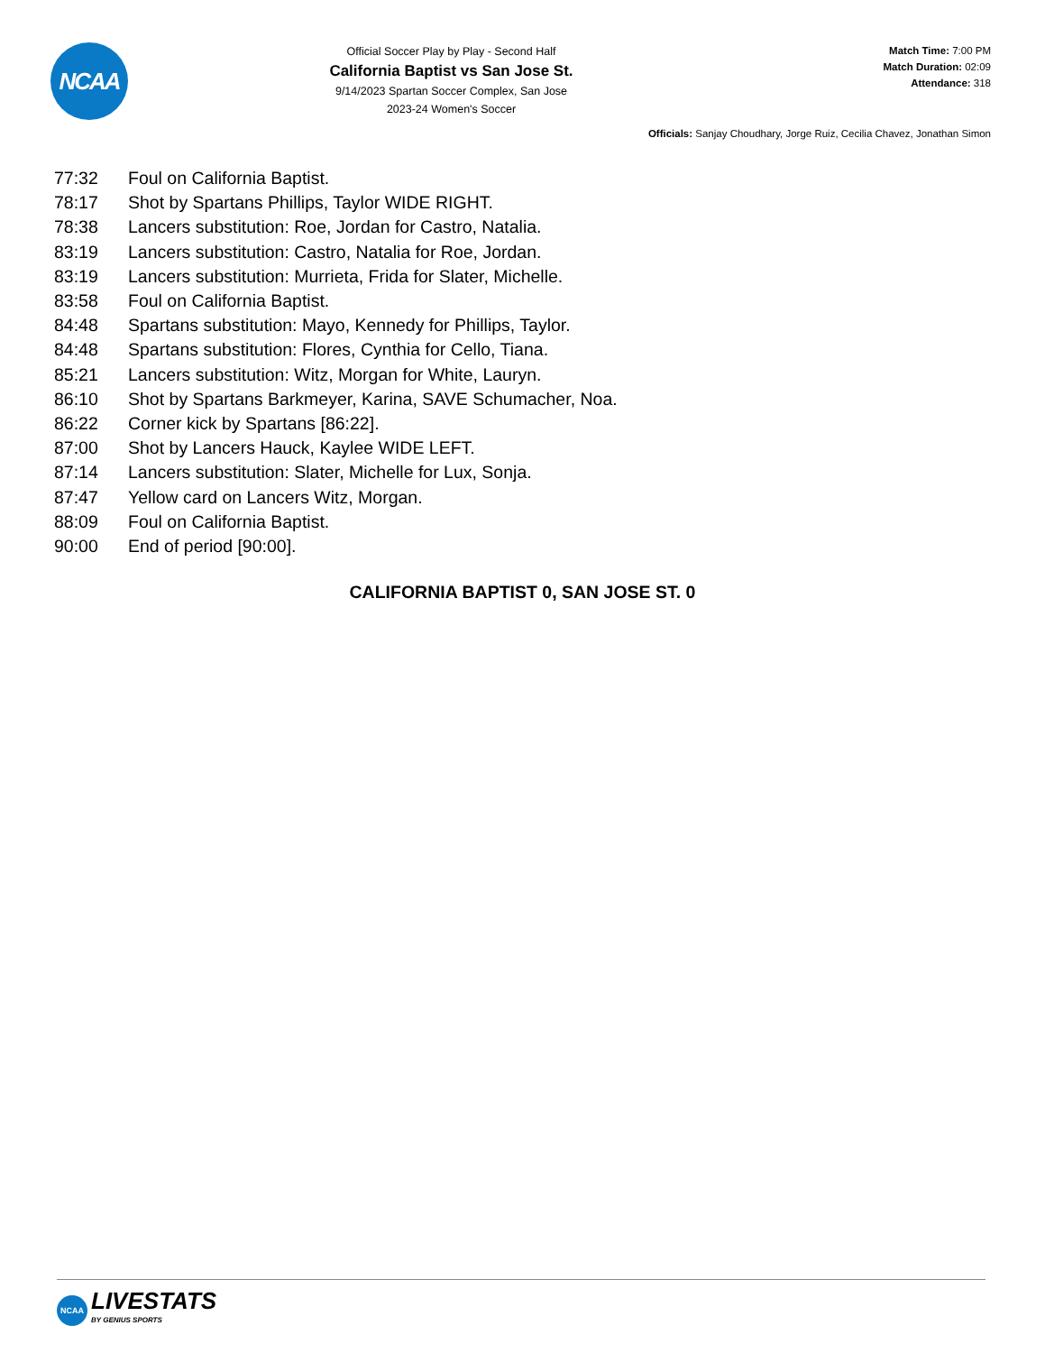NCAA
Official Soccer Play by Play - Second Half
California Baptist vs San Jose St.
9/14/2023 Spartan Soccer Complex, San Jose
2023-24 Women's Soccer
Match Time: 7:00 PM
Match Duration: 02:09
Attendance: 318
Officials: Sanjay Choudhary, Jorge Ruiz, Cecilia Chavez, Jonathan Simon
| 77:32 | Foul on California Baptist. |
| 78:17 | Shot by Spartans Phillips, Taylor WIDE RIGHT. |
| 78:38 | Lancers substitution: Roe, Jordan for Castro, Natalia. |
| 83:19 | Lancers substitution: Castro, Natalia for Roe, Jordan. |
| 83:19 | Lancers substitution: Murrieta, Frida for Slater, Michelle. |
| 83:58 | Foul on California Baptist. |
| 84:48 | Spartans substitution: Mayo, Kennedy for Phillips, Taylor. |
| 84:48 | Spartans substitution: Flores, Cynthia for Cello, Tiana. |
| 85:21 | Lancers substitution: Witz, Morgan for White, Lauryn. |
| 86:10 | Shot by Spartans Barkmeyer, Karina, SAVE Schumacher, Noa. |
| 86:22 | Corner kick by Spartans [86:22]. |
| 87:00 | Shot by Lancers Hauck, Kaylee WIDE LEFT. |
| 87:14 | Lancers substitution: Slater, Michelle for Lux, Sonja. |
| 87:47 | Yellow card on Lancers Witz, Morgan. |
| 88:09 | Foul on California Baptist. |
| 90:00 | End of period [90:00]. |
CALIFORNIA BAPTIST 0, SAN JOSE ST. 0
NCAA
LIVESTATS
BY GENIUS SPORTS